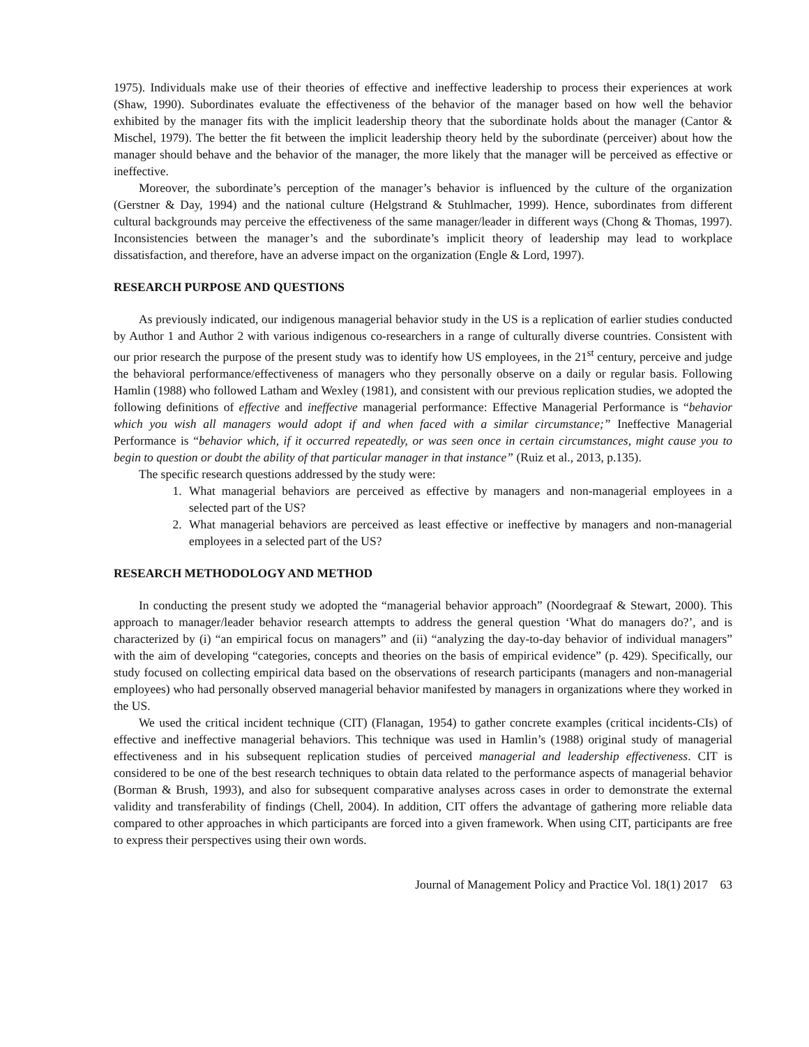1975). Individuals make use of their theories of effective and ineffective leadership to process their experiences at work (Shaw, 1990). Subordinates evaluate the effectiveness of the behavior of the manager based on how well the behavior exhibited by the manager fits with the implicit leadership theory that the subordinate holds about the manager (Cantor & Mischel, 1979). The better the fit between the implicit leadership theory held by the subordinate (perceiver) about how the manager should behave and the behavior of the manager, the more likely that the manager will be perceived as effective or ineffective.
Moreover, the subordinate’s perception of the manager’s behavior is influenced by the culture of the organization (Gerstner & Day, 1994) and the national culture (Helgstrand & Stuhlmacher, 1999). Hence, subordinates from different cultural backgrounds may perceive the effectiveness of the same manager/leader in different ways (Chong & Thomas, 1997). Inconsistencies between the manager’s and the subordinate’s implicit theory of leadership may lead to workplace dissatisfaction, and therefore, have an adverse impact on the organization (Engle & Lord, 1997).
RESEARCH PURPOSE AND QUESTIONS
As previously indicated, our indigenous managerial behavior study in the US is a replication of earlier studies conducted by Author 1 and Author 2 with various indigenous co-researchers in a range of culturally diverse countries. Consistent with our prior research the purpose of the present study was to identify how US employees, in the 21<sup>st</sup> century, perceive and judge the behavioral performance/effectiveness of managers who they personally observe on a daily or regular basis. Following Hamlin (1988) who followed Latham and Wexley (1981), and consistent with our previous replication studies, we adopted the following definitions of effective and ineffective managerial performance: Effective Managerial Performance is “behavior which you wish all managers would adopt if and when faced with a similar circumstance;” Ineffective Managerial Performance is “behavior which, if it occurred repeatedly, or was seen once in certain circumstances, might cause you to begin to question or doubt the ability of that particular manager in that instance” (Ruiz et al., 2013, p.135).
The specific research questions addressed by the study were:
1. What managerial behaviors are perceived as effective by managers and non-managerial employees in a selected part of the US?
2. What managerial behaviors are perceived as least effective or ineffective by managers and non-managerial employees in a selected part of the US?
RESEARCH METHODOLOGY AND METHOD
In conducting the present study we adopted the “managerial behavior approach” (Noordegraaf & Stewart, 2000). This approach to manager/leader behavior research attempts to address the general question ‘What do managers do?’, and is characterized by (i) “an empirical focus on managers” and (ii) “analyzing the day-to-day behavior of individual managers” with the aim of developing “categories, concepts and theories on the basis of empirical evidence” (p. 429). Specifically, our study focused on collecting empirical data based on the observations of research participants (managers and non-managerial employees) who had personally observed managerial behavior manifested by managers in organizations where they worked in the US.
We used the critical incident technique (CIT) (Flanagan, 1954) to gather concrete examples (critical incidents-CIs) of effective and ineffective managerial behaviors. This technique was used in Hamlin’s (1988) original study of managerial effectiveness and in his subsequent replication studies of perceived managerial and leadership effectiveness. CIT is considered to be one of the best research techniques to obtain data related to the performance aspects of managerial behavior (Borman & Brush, 1993), and also for subsequent comparative analyses across cases in order to demonstrate the external validity and transferability of findings (Chell, 2004). In addition, CIT offers the advantage of gathering more reliable data compared to other approaches in which participants are forced into a given framework. When using CIT, participants are free to express their perspectives using their own words.
Journal of Management Policy and Practice Vol. 18(1) 2017 63